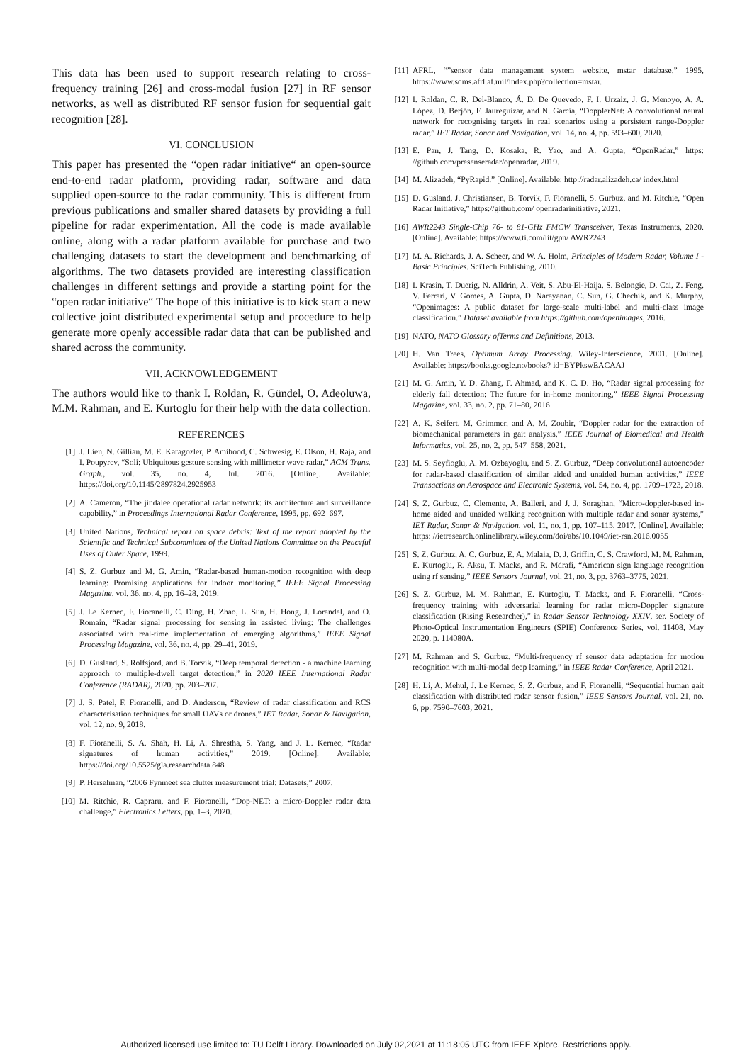This data has been used to support research relating to cross-frequency training [26] and cross-modal fusion [27] in RF sensor networks, as well as distributed RF sensor fusion for sequential gait recognition [28].
VI. CONCLUSION
This paper has presented the “open radar initiative“ an open-source end-to-end radar platform, providing radar, software and data supplied open-source to the radar community. This is different from previous publications and smaller shared datasets by providing a full pipeline for radar experimentation. All the code is made available online, along with a radar platform available for purchase and two challenging datasets to start the development and benchmarking of algorithms. The two datasets provided are interesting classification challenges in different settings and provide a starting point for the “open radar initiative“ The hope of this initiative is to kick start a new collective joint distributed experimental setup and procedure to help generate more openly accessible radar data that can be published and shared across the community.
VII. ACKNOWLEDGEMENT
The authors would like to thank I. Roldan, R. Gündel, O. Adeoluwa, M.M. Rahman, and E. Kurtoglu for their help with the data collection.
REFERENCES
[1] J. Lien, N. Gillian, M. E. Karagozler, P. Amihood, C. Schwesig, E. Olson, H. Raja, and I. Poupyrev, “Soli: Ubiquitous gesture sensing with millimeter wave radar,” ACM Trans. Graph., vol. 35, no. 4, Jul. 2016. [Online]. Available: https://doi.org/10.1145/2897824.2925953
[2] A. Cameron, “The jindalee operational radar network: its architecture and surveillance capability,” in Proceedings International Radar Conference, 1995, pp. 692–697.
[3] United Nations, Technical report on space debris: Text of the report adopted by the Scientific and Technical Subcommittee of the United Nations Committee on the Peaceful Uses of Outer Space, 1999.
[4] S. Z. Gurbuz and M. G. Amin, “Radar-based human-motion recognition with deep learning: Promising applications for indoor monitoring,” IEEE Signal Processing Magazine, vol. 36, no. 4, pp. 16–28, 2019.
[5] J. Le Kernec, F. Fioranelli, C. Ding, H. Zhao, L. Sun, H. Hong, J. Lorandel, and O. Romain, “Radar signal processing for sensing in assisted living: The challenges associated with real-time implementation of emerging algorithms,” IEEE Signal Processing Magazine, vol. 36, no. 4, pp. 29–41, 2019.
[6] D. Gusland, S. Rolfsjord, and B. Torvik, “Deep temporal detection - a machine learning approach to multiple-dwell target detection,” in 2020 IEEE International Radar Conference (RADAR), 2020, pp. 203–207.
[7] J. S. Patel, F. Fioranelli, and D. Anderson, “Review of radar classification and RCS characterisation techniques for small UAVs or drones,” IET Radar, Sonar & Navigation, vol. 12, no. 9, 2018.
[8] F. Fioranelli, S. A. Shah, H. Li, A. Shrestha, S. Yang, and J. L. Kernec, “Radar signatures of human activities,” 2019. [Online]. Available: https://doi.org/10.5525/gla.researchdata.848
[9] P. Herselman, “2006 Fynmeet sea clutter measurement trial: Datasets,” 2007.
[10] M. Ritchie, R. Capraru, and F. Fioranelli, “Dop-NET: a micro-Doppler radar data challenge,” Electronics Letters, pp. 1–3, 2020.
[11] AFRL, “”sensor data management system website, mstar database.” 1995, https://www.sdms.afrl.af.mil/index.php?collection=mstar.
[12] I. Roldan, C. R. Del-Blanco, Á. D. De Quevedo, F. I. Urzaiz, J. G. Menoyo, A. A. López, D. Berjón, F. Jaureguizar, and N. García, “DopplerNet: A convolutional neural network for recognising targets in real scenarios using a persistent range-Doppler radar,” IET Radar, Sonar and Navigation, vol. 14, no. 4, pp. 593–600, 2020.
[13] E. Pan, J. Tang, D. Kosaka, R. Yao, and A. Gupta, “OpenRadar,” https: //github.com/presenseradar/openradar, 2019.
[14] M. Alizadeh, “PyRapid.” [Online]. Available: http://radar.alizadeh.ca/ index.html
[15] D. Gusland, J. Christiansen, B. Torvik, F. Fioranelli, S. Gurbuz, and M. Ritchie, “Open Radar Initiative,” https://github.com/ openradarinitiative, 2021.
[16] AWR2243 Single-Chip 76- to 81-GHz FMCW Transceiver, Texas Instruments, 2020. [Online]. Available: https://www.ti.com/lit/gpn/ AWR2243
[17] M. A. Richards, J. A. Scheer, and W. A. Holm, Principles of Modern Radar, Volume I - Basic Principles. SciTech Publishing, 2010.
[18] I. Krasin, T. Duerig, N. Alldrin, A. Veit, S. Abu-El-Haija, S. Belongie, D. Cai, Z. Feng, V. Ferrari, V. Gomes, A. Gupta, D. Narayanan, C. Sun, G. Chechik, and K. Murphy, “Openimages: A public dataset for large-scale multi-label and multi-class image classification.” Dataset available from https://github.com/openimages, 2016.
[19] NATO, NATO Glossary ofTerms and Definitions, 2013.
[20] H. Van Trees, Optimum Array Processing. Wiley-Interscience, 2001. [Online]. Available: https://books.google.no/books? id=BYPkswEACAAJ
[21] M. G. Amin, Y. D. Zhang, F. Ahmad, and K. C. D. Ho, “Radar signal processing for elderly fall detection: The future for in-home monitoring,” IEEE Signal Processing Magazine, vol. 33, no. 2, pp. 71–80, 2016.
[22] A. K. Seifert, M. Grimmer, and A. M. Zoubir, “Doppler radar for the extraction of biomechanical parameters in gait analysis,” IEEE Journal of Biomedical and Health Informatics, vol. 25, no. 2, pp. 547–558, 2021.
[23] M. S. Seyfioglu, A. M. Ozbayoglu, and S. Z. Gurbuz, “Deep convolutional autoencoder for radar-based classification of similar aided and unaided human activities,” IEEE Transactions on Aerospace and Electronic Systems, vol. 54, no. 4, pp. 1709–1723, 2018.
[24] S. Z. Gurbuz, C. Clemente, A. Balleri, and J. J. Soraghan, “Micro-doppler-based in-home aided and unaided walking recognition with multiple radar and sonar systems,” IET Radar, Sonar & Navigation, vol. 11, no. 1, pp. 107–115, 2017. [Online]. Available: https: //ietresearch.onlinelibrary.wiley.com/doi/abs/10.1049/iet-rsn.2016.0055
[25] S. Z. Gurbuz, A. C. Gurbuz, E. A. Malaia, D. J. Griffin, C. S. Crawford, M. M. Rahman, E. Kurtoglu, R. Aksu, T. Macks, and R. Mdrafi, “American sign language recognition using rf sensing,” IEEE Sensors Journal, vol. 21, no. 3, pp. 3763–3775, 2021.
[26] S. Z. Gurbuz, M. M. Rahman, E. Kurtoglu, T. Macks, and F. Fioranelli, “Cross-frequency training with adversarial learning for radar micro-Doppler signature classification (Rising Researcher),” in Radar Sensor Technology XXIV, ser. Society of Photo-Optical Instrumentation Engineers (SPIE) Conference Series, vol. 11408, May 2020, p. 114080A.
[27] M. Rahman and S. Gurbuz, “Multi-frequency rf sensor data adaptation for motion recognition with multi-modal deep learning,” in IEEE Radar Conference, April 2021.
[28] H. Li, A. Mehul, J. Le Kernec, S. Z. Gurbuz, and F. Fioranelli, “Sequential human gait classification with distributed radar sensor fusion,” IEEE Sensors Journal, vol. 21, no. 6, pp. 7590–7603, 2021.
Authorized licensed use limited to: TU Delft Library. Downloaded on July 02,2021 at 11:18:05 UTC from IEEE Xplore. Restrictions apply.